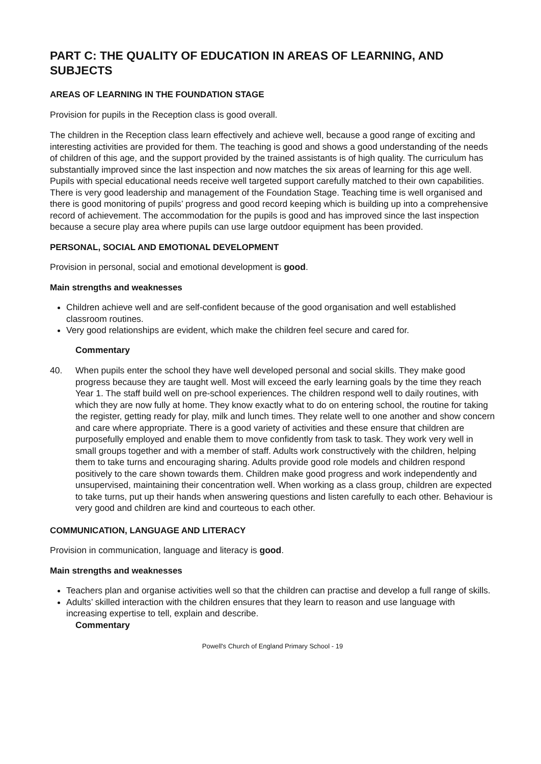PART C: THE QUALITY OF EDUCATION IN AREAS OF LEARNING, AND SUBJECTS
AREAS OF LEARNING IN THE FOUNDATION STAGE
Provision for pupils in the Reception class is good overall.
The children in the Reception class learn effectively and achieve well, because a good range of exciting and interesting activities are provided for them. The teaching is good and shows a good understanding of the needs of children of this age, and the support provided by the trained assistants is of high quality. The curriculum has substantially improved since the last inspection and now matches the six areas of learning for this age well. Pupils with special educational needs receive well targeted support carefully matched to their own capabilities. There is very good leadership and management of the Foundation Stage. Teaching time is well organised and there is good monitoring of pupils’ progress and good record keeping which is building up into a comprehensive record of achievement. The accommodation for the pupils is good and has improved since the last inspection because a secure play area where pupils can use large outdoor equipment has been provided.
PERSONAL, SOCIAL AND EMOTIONAL DEVELOPMENT
Provision in personal, social and emotional development is good.
Main strengths and weaknesses
Children achieve well and are self-confident because of the good organisation and well established classroom routines.
Very good relationships are evident, which make the children feel secure and cared for.
Commentary
40. When pupils enter the school they have well developed personal and social skills. They make good progress because they are taught well. Most will exceed the early learning goals by the time they reach Year 1. The staff build well on pre-school experiences. The children respond well to daily routines, with which they are now fully at home. They know exactly what to do on entering school, the routine for taking the register, getting ready for play, milk and lunch times. They relate well to one another and show concern and care where appropriate. There is a good variety of activities and these ensure that children are purposefully employed and enable them to move confidently from task to task. They work very well in small groups together and with a member of staff. Adults work constructively with the children, helping them to take turns and encouraging sharing. Adults provide good role models and children respond positively to the care shown towards them. Children make good progress and work independently and unsupervised, maintaining their concentration well. When working as a class group, children are expected to take turns, put up their hands when answering questions and listen carefully to each other. Behaviour is very good and children are kind and courteous to each other.
COMMUNICATION, LANGUAGE AND LITERACY
Provision in communication, language and literacy is good.
Main strengths and weaknesses
Teachers plan and organise activities well so that the children can practise and develop a full range of skills.
Adults’ skilled interaction with the children ensures that they learn to reason and use language with increasing expertise to tell, explain and describe.
Commentary
Powell's Church of England Primary School - 19